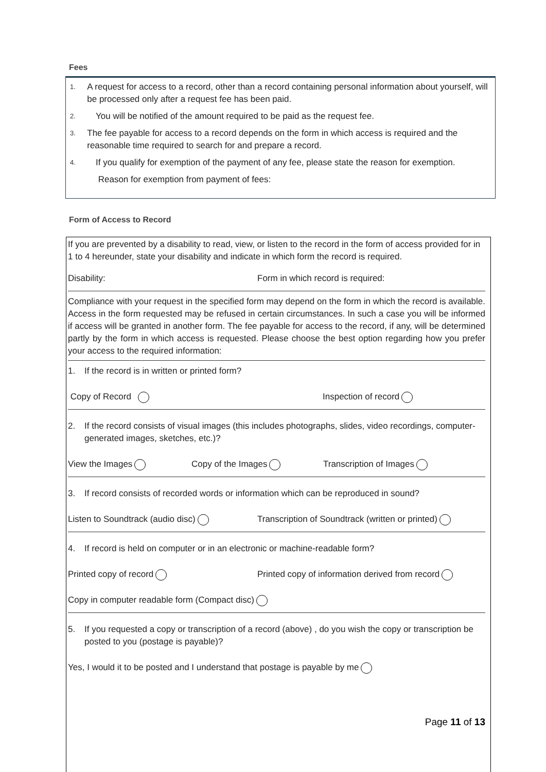Fees
1. A request for access to a record, other than a record containing personal information about yourself, will be processed only after a request fee has been paid.
2. You will be notified of the amount required to be paid as the request fee.
3. The fee payable for access to a record depends on the form in which access is required and the reasonable time required to search for and prepare a record.
4. If you qualify for exemption of the payment of any fee, please state the reason for exemption.
Reason for exemption from payment of fees:
Form of Access to Record
If you are prevented by a disability to read, view, or listen to the record in the form of access provided for in 1 to 4 hereunder, state your disability and indicate in which form the record is required.
Disability: Form in which record is required:
Compliance with your request in the specified form may depend on the form in which the record is available. Access in the form requested may be refused in certain circumstances. In such a case you will be informed if access will be granted in another form. The fee payable for access to the record, if any, will be determined partly by the form in which access is requested. Please choose the best option regarding how you prefer your access to the required information:
1. If the record is in written or printed form?
Copy of Record Inspection of record
2. If the record consists of visual images (this includes photographs, slides, video recordings, computer-generated images, sketches, etc.)?
View the Images Copy of the Images Transcription of Images
3. If record consists of recorded words or information which can be reproduced in sound?
Listen to Soundtrack (audio disc) Transcription of Soundtrack (written or printed)
4. If record is held on computer or in an electronic or machine-readable form?
Printed copy of record Printed copy of information derived from record
Copy in computer readable form (Compact disc)
5. If you requested a copy or transcription of a record (above) , do you wish the copy or transcription be posted to you (postage is payable)?
Yes, I would it to be posted and I understand that postage is payable by me
Page 11 of 13